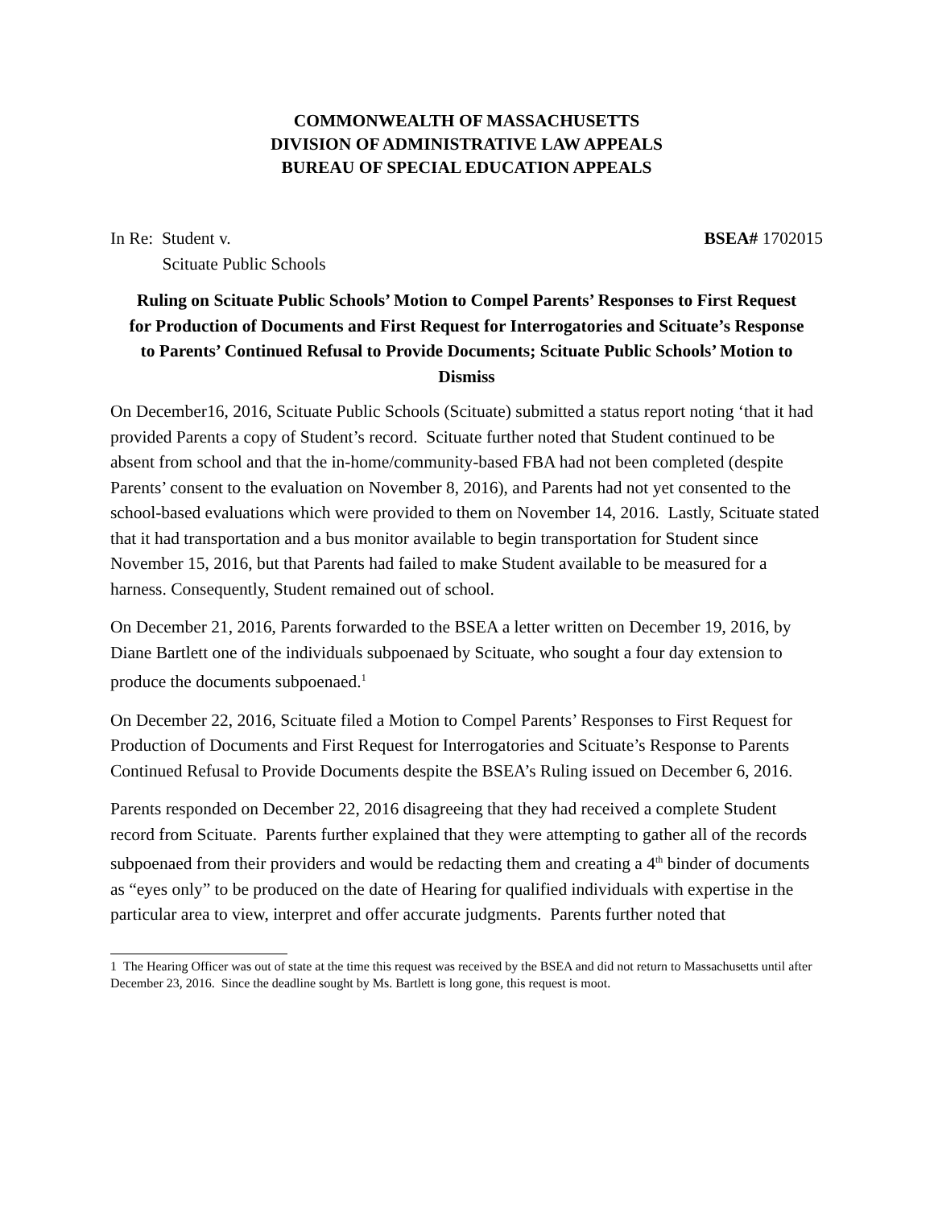COMMONWEALTH OF MASSACHUSETTS
DIVISION OF ADMINISTRATIVE LAW APPEALS
BUREAU OF SPECIAL EDUCATION APPEALS
In Re: Student v.
Scituate Public Schools
BSEA# 1702015
Ruling on Scituate Public Schools’ Motion to Compel Parents’ Responses to First Request for Production of Documents and First Request for Interrogatories and Scituate’s Response to Parents’ Continued Refusal to Provide Documents; Scituate Public Schools’ Motion to Dismiss
On December16, 2016, Scituate Public Schools (Scituate) submitted a status report noting ‘that it had provided Parents a copy of Student’s record. Scituate further noted that Student continued to be absent from school and that the in-home/community-based FBA had not been completed (despite Parents’ consent to the evaluation on November 8, 2016), and Parents had not yet consented to the school-based evaluations which were provided to them on November 14, 2016. Lastly, Scituate stated that it had transportation and a bus monitor available to begin transportation for Student since November 15, 2016, but that Parents had failed to make Student available to be measured for a harness. Consequently, Student remained out of school.
On December 21, 2016, Parents forwarded to the BSEA a letter written on December 19, 2016, by Diane Bartlett one of the individuals subpoenaed by Scituate, who sought a four day extension to produce the documents subpoenaed.<sup>1</sup>
On December 22, 2016, Scituate filed a Motion to Compel Parents’ Responses to First Request for Production of Documents and First Request for Interrogatories and Scituate’s Response to Parents Continued Refusal to Provide Documents despite the BSEA’s Ruling issued on December 6, 2016.
Parents responded on December 22, 2016 disagreeing that they had received a complete Student record from Scituate. Parents further explained that they were attempting to gather all of the records subpoenaed from their providers and would be redacting them and creating a 4<sup>th</sup> binder of documents as “eyes only” to be produced on the date of Hearing for qualified individuals with expertise in the particular area to view, interpret and offer accurate judgments. Parents further noted that
1 The Hearing Officer was out of state at the time this request was received by the BSEA and did not return to Massachusetts until after December 23, 2016. Since the deadline sought by Ms. Bartlett is long gone, this request is moot.